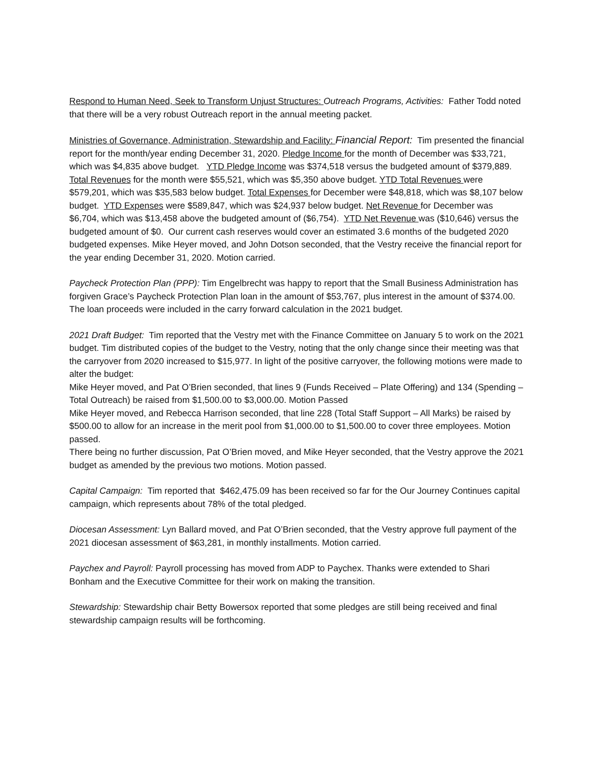Respond to Human Need, Seek to Transform Unjust Structures: Outreach Programs, Activities: Father Todd noted that there will be a very robust Outreach report in the annual meeting packet.
Ministries of Governance, Administration, Stewardship and Facility: Financial Report: Tim presented the financial report for the month/year ending December 31, 2020. Pledge Income for the month of December was $33,721, which was $4,835 above budget. YTD Pledge Income was $374,518 versus the budgeted amount of $379,889. Total Revenues for the month were $55,521, which was $5,350 above budget. YTD Total Revenues were $579,201, which was $35,583 below budget. Total Expenses for December were $48,818, which was $8,107 below budget. YTD Expenses were $589,847, which was $24,937 below budget. Net Revenue for December was $6,704, which was $13,458 above the budgeted amount of ($6,754). YTD Net Revenue was ($10,646) versus the budgeted amount of $0. Our current cash reserves would cover an estimated 3.6 months of the budgeted 2020 budgeted expenses. Mike Heyer moved, and John Dotson seconded, that the Vestry receive the financial report for the year ending December 31, 2020. Motion carried.
Paycheck Protection Plan (PPP): Tim Engelbrecht was happy to report that the Small Business Administration has forgiven Grace’s Paycheck Protection Plan loan in the amount of $53,767, plus interest in the amount of $374.00. The loan proceeds were included in the carry forward calculation in the 2021 budget.
2021 Draft Budget: Tim reported that the Vestry met with the Finance Committee on January 5 to work on the 2021 budget. Tim distributed copies of the budget to the Vestry, noting that the only change since their meeting was that the carryover from 2020 increased to $15,977. In light of the positive carryover, the following motions were made to alter the budget:
Mike Heyer moved, and Pat O’Brien seconded, that lines 9 (Funds Received – Plate Offering) and 134 (Spending – Total Outreach) be raised from $1,500.00 to $3,000.00. Motion Passed
Mike Heyer moved, and Rebecca Harrison seconded, that line 228 (Total Staff Support – All Marks) be raised by $500.00 to allow for an increase in the merit pool from $1,000.00 to $1,500.00 to cover three employees. Motion passed.
There being no further discussion, Pat O’Brien moved, and Mike Heyer seconded, that the Vestry approve the 2021 budget as amended by the previous two motions. Motion passed.
Capital Campaign: Tim reported that $462,475.09 has been received so far for the Our Journey Continues capital campaign, which represents about 78% of the total pledged.
Diocesan Assessment: Lyn Ballard moved, and Pat O’Brien seconded, that the Vestry approve full payment of the 2021 diocesan assessment of $63,281, in monthly installments. Motion carried.
Paychex and Payroll: Payroll processing has moved from ADP to Paychex. Thanks were extended to Shari Bonham and the Executive Committee for their work on making the transition.
Stewardship: Stewardship chair Betty Bowersox reported that some pledges are still being received and final stewardship campaign results will be forthcoming.